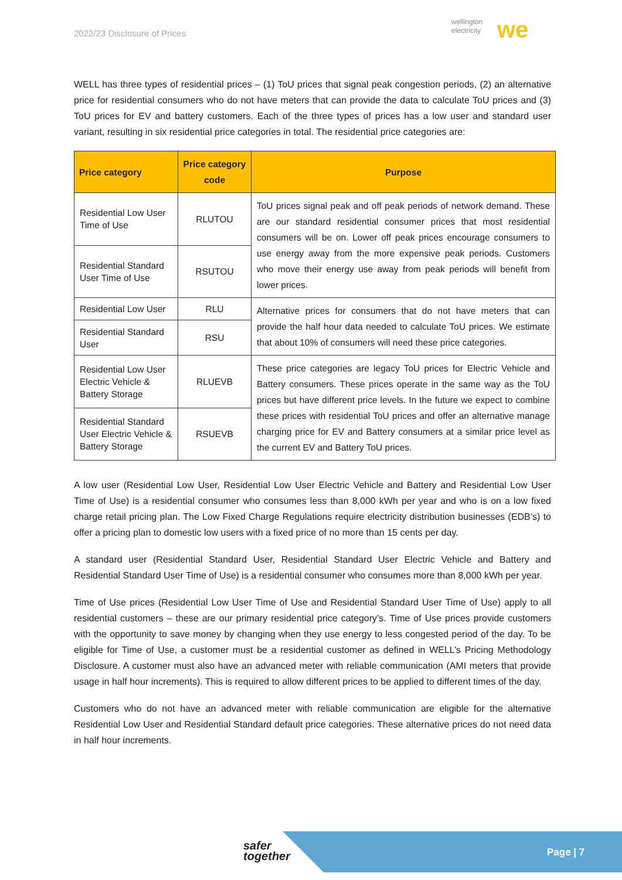2022/23 Disclosure of Prices
wellington
electricity
we
WELL has three types of residential prices – (1) ToU prices that signal peak congestion periods, (2) an alternative price for residential consumers who do not have meters that can provide the data to calculate ToU prices and (3) ToU prices for EV and battery customers. Each of the three types of prices has a low user and standard user variant, resulting in six residential price categories in total. The residential price categories are:
| Price category | Price category code | Purpose |
| --- | --- | --- |
| Residential Low User Time of Use | RLUTOU | ToU prices signal peak and off peak periods of network demand. These are our standard residential consumer prices that most residential consumers will be on. Lower off peak prices encourage consumers to use energy away from the more expensive peak periods. Customers who move their energy use away from peak periods will benefit from lower prices. |
| Residential Standard User Time of Use | RSUTOU | |
| Residential Low User | RLU | Alternative prices for consumers that do not have meters that can provide the half hour data needed to calculate ToU prices. We estimate that about 10% of consumers will need these price categories. |
| Residential Standard User | RSU | |
| Residential Low User Electric Vehicle & Battery Storage | RLUEVB | These price categories are legacy ToU prices for Electric Vehicle and Battery consumers. These prices operate in the same way as the ToU prices but have different price levels. In the future we expect to combine these prices with residential ToU prices and offer an alternative manage charging price for EV and Battery consumers at a similar price level as the current EV and Battery ToU prices. |
| Residential Standard User Electric Vehicle & Battery Storage | RSUEVB | |
A low user (Residential Low User, Residential Low User Electric Vehicle and Battery and Residential Low User Time of Use) is a residential consumer who consumes less than 8,000 kWh per year and who is on a low fixed charge retail pricing plan. The Low Fixed Charge Regulations require electricity distribution businesses (EDB’s) to offer a pricing plan to domestic low users with a fixed price of no more than 15 cents per day.
A standard user (Residential Standard User, Residential Standard User Electric Vehicle and Battery and Residential Standard User Time of Use) is a residential consumer who consumes more than 8,000 kWh per year.
Time of Use prices (Residential Low User Time of Use and Residential Standard User Time of Use) apply to all residential customers – these are our primary residential price category’s. Time of Use prices provide customers with the opportunity to save money by changing when they use energy to less congested period of the day. To be eligible for Time of Use, a customer must be a residential customer as defined in WELL’s Pricing Methodology Disclosure. A customer must also have an advanced meter with reliable communication (AMI meters that provide usage in half hour increments). This is required to allow different prices to be applied to different times of the day.
Customers who do not have an advanced meter with reliable communication are eligible for the alternative Residential Low User and Residential Standard default price categories. These alternative prices do not need data in half hour increments.
safer
together
Page | 7